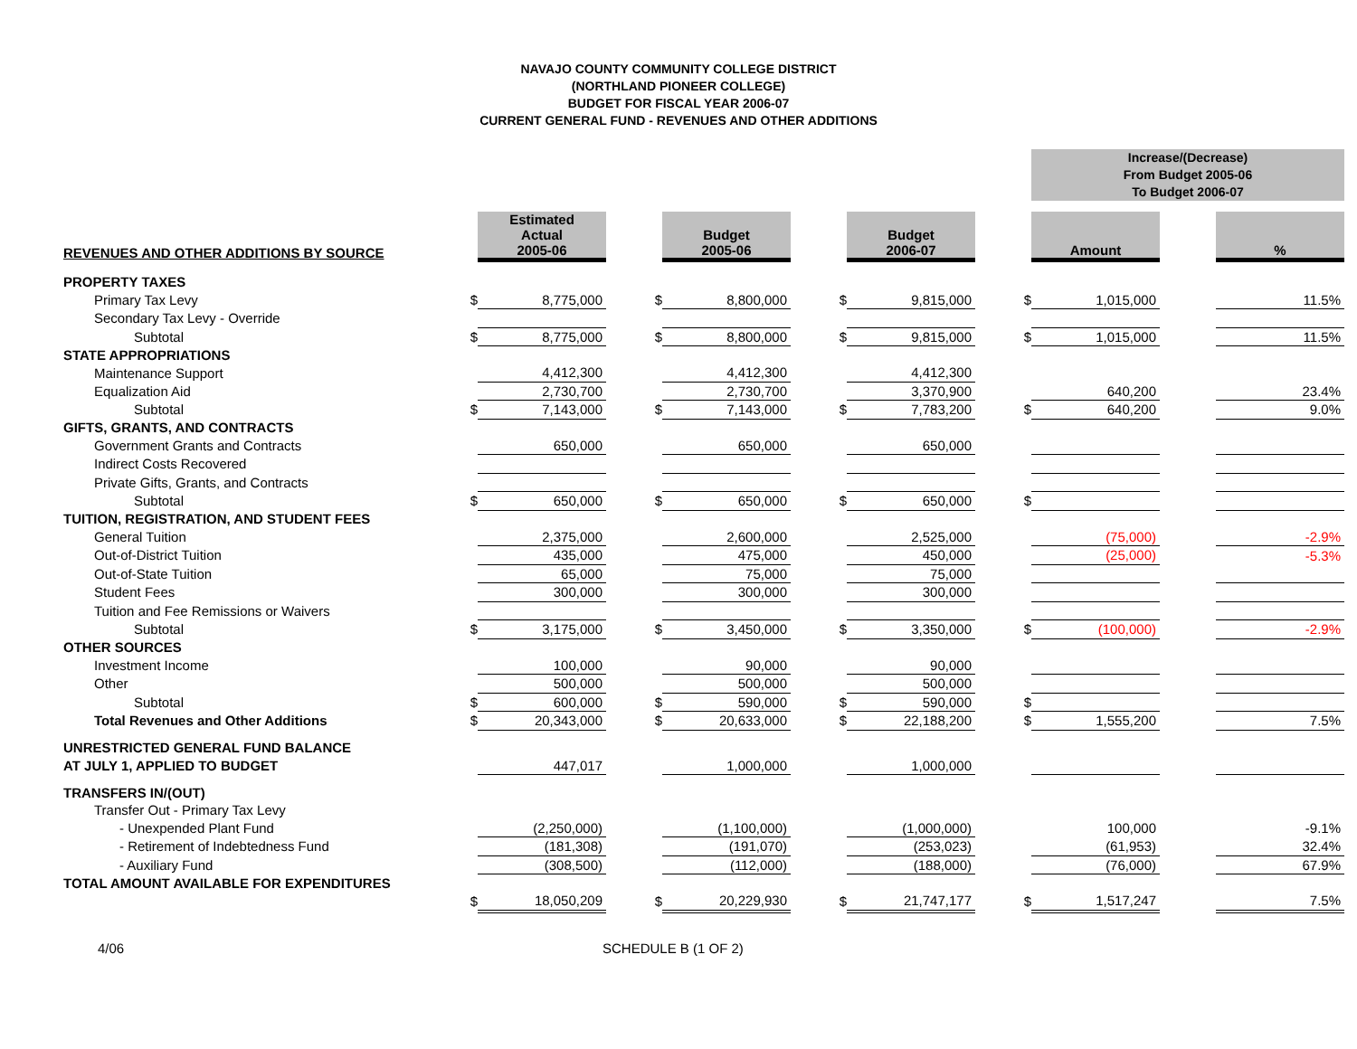NAVAJO COUNTY COMMUNITY COLLEGE DISTRICT
(NORTHLAND PIONEER COLLEGE)
BUDGET FOR FISCAL YEAR 2006-07
CURRENT GENERAL FUND - REVENUES AND OTHER ADDITIONS
| | | | | | | | | Increase/(Decrease) From Budget 2005-06 To Budget 2006-07 | | |
| REVENUES AND OTHER ADDITIONS BY SOURCE | | Estimated Actual 2005-06 | | Budget 2005-06 | | Budget 2006-07 | | Amount | | % |
| PROPERTY TAXES | | | | | | | | | | |
| Primary Tax Levy | $ | 8,775,000 | $ | 8,800,000 | $ | 9,815,000 | $ | 1,015,000 | | 11.5% |
| Secondary Tax Levy - Override | | | | | | | | | | |
| Subtotal | $ | 8,775,000 | $ | 8,800,000 | $ | 9,815,000 | $ | 1,015,000 | | 11.5% |
| STATE APPROPRIATIONS | | | | | | | | | | |
| Maintenance Support | | 4,412,300 | | 4,412,300 | | 4,412,300 | | | | |
| Equalization Aid | | 2,730,700 | | 2,730,700 | | 3,370,900 | | 640,200 | | 23.4% |
| Subtotal | $ | 7,143,000 | $ | 7,143,000 | $ | 7,783,200 | $ | 640,200 | | 9.0% |
| GIFTS, GRANTS, AND CONTRACTS | | | | | | | | | | |
| Government Grants and Contracts | | 650,000 | | 650,000 | | 650,000 | | | | |
| Indirect Costs Recovered | | | | | | | | | | |
| Private Gifts, Grants, and Contracts | | | | | | | | | | |
| Subtotal | $ | 650,000 | $ | 650,000 | $ | 650,000 | $ | | | |
| TUITION, REGISTRATION, AND STUDENT FEES | | | | | | | | | | |
| General Tuition | | 2,375,000 | | 2,600,000 | | 2,525,000 | | (75,000) | | -2.9% |
| Out-of-District Tuition | | 435,000 | | 475,000 | | 450,000 | | (25,000) | | -5.3% |
| Out-of-State Tuition | | 65,000 | | 75,000 | | 75,000 | | | | |
| Student Fees | | 300,000 | | 300,000 | | 300,000 | | | | |
| Tuition and Fee Remissions or Waivers | | | | | | | | | | |
| Subtotal | $ | 3,175,000 | $ | 3,450,000 | $ | 3,350,000 | $ | (100,000) | | -2.9% |
| OTHER SOURCES | | | | | | | | | | |
| Investment Income | | 100,000 | | 90,000 | | 90,000 | | | | |
| Other | | 500,000 | | 500,000 | | 500,000 | | | | |
| Subtotal | $ | 600,000 | $ | 590,000 | $ | 590,000 | $ | | | |
| Total Revenues and Other Additions | $ | 20,343,000 | $ | 20,633,000 | $ | 22,188,200 | $ | 1,555,200 | | 7.5% |
| UNRESTRICTED GENERAL FUND BALANCE | | | | | | | | | | |
| AT JULY 1, APPLIED TO BUDGET | | 447,017 | | 1,000,000 | | 1,000,000 | | | | |
| TRANSFERS IN/(OUT) | | | | | | | | | | |
| Transfer Out - Primary Tax Levy | | | | | | | | | | |
| - Unexpended Plant Fund | | (2,250,000) | | (1,100,000) | | (1,000,000) | | 100,000 | | -9.1% |
| - Retirement of Indebtedness Fund | | (181,308) | | (191,070) | | (253,023) | | (61,953) | | 32.4% |
| - Auxiliary Fund | | (308,500) | | (112,000) | | (188,000) | | (76,000) | | 67.9% |
| TOTAL AMOUNT AVAILABLE FOR EXPENDITURES | | | | | | | | | | |
| | $ | 18,050,209 | $ | 20,229,930 | $ | 21,747,177 | $ | 1,517,247 | | 7.5% |
4/06 SCHEDULE B (1 OF 2)